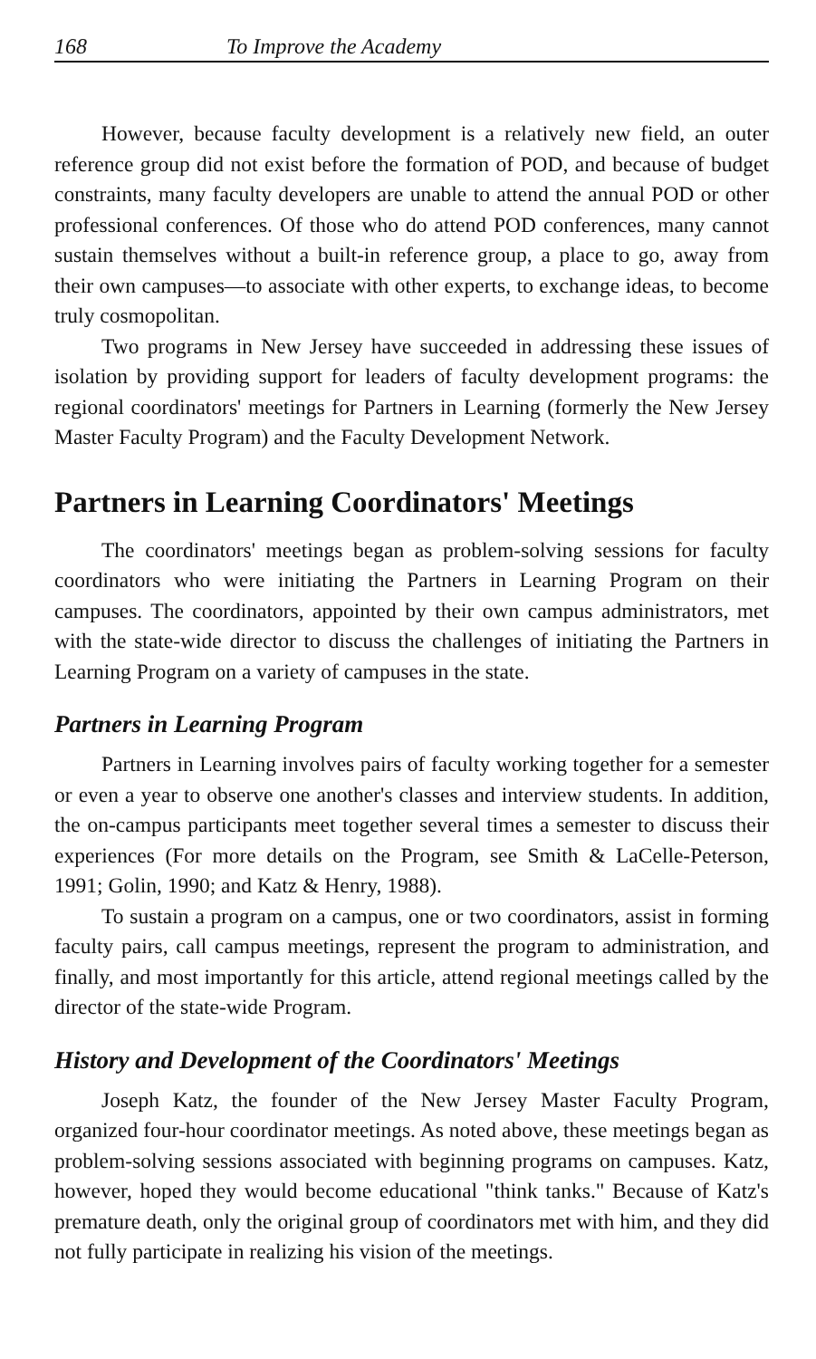168 To Improve the Academy
However, because faculty development is a relatively new field, an outer reference group did not exist before the formation of POD, and because of budget constraints, many faculty developers are unable to attend the annual POD or other professional conferences. Of those who do attend POD conferences, many cannot sustain themselves without a built-in reference group, a place to go, away from their own campuses—to associate with other experts, to exchange ideas, to become truly cosmopolitan.
Two programs in New Jersey have succeeded in addressing these issues of isolation by providing support for leaders of faculty development programs: the regional coordinators' meetings for Partners in Learning (formerly the New Jersey Master Faculty Program) and the Faculty Development Network.
Partners in Learning Coordinators' Meetings
The coordinators' meetings began as problem-solving sessions for faculty coordinators who were initiating the Partners in Learning Program on their campuses. The coordinators, appointed by their own campus administrators, met with the state-wide director to discuss the challenges of initiating the Partners in Learning Program on a variety of campuses in the state.
Partners in Learning Program
Partners in Learning involves pairs of faculty working together for a semester or even a year to observe one another's classes and interview students. In addition, the on-campus participants meet together several times a semester to discuss their experiences (For more details on the Program, see Smith & LaCelle-Peterson, 1991; Golin, 1990; and Katz & Henry, 1988).
To sustain a program on a campus, one or two coordinators, assist in forming faculty pairs, call campus meetings, represent the program to administration, and finally, and most importantly for this article, attend regional meetings called by the director of the state-wide Program.
History and Development of the Coordinators' Meetings
Joseph Katz, the founder of the New Jersey Master Faculty Program, organized four-hour coordinator meetings. As noted above, these meetings began as problem-solving sessions associated with beginning programs on campuses. Katz, however, hoped they would become educational "think tanks." Because of Katz's premature death, only the original group of coordinators met with him, and they did not fully participate in realizing his vision of the meetings.